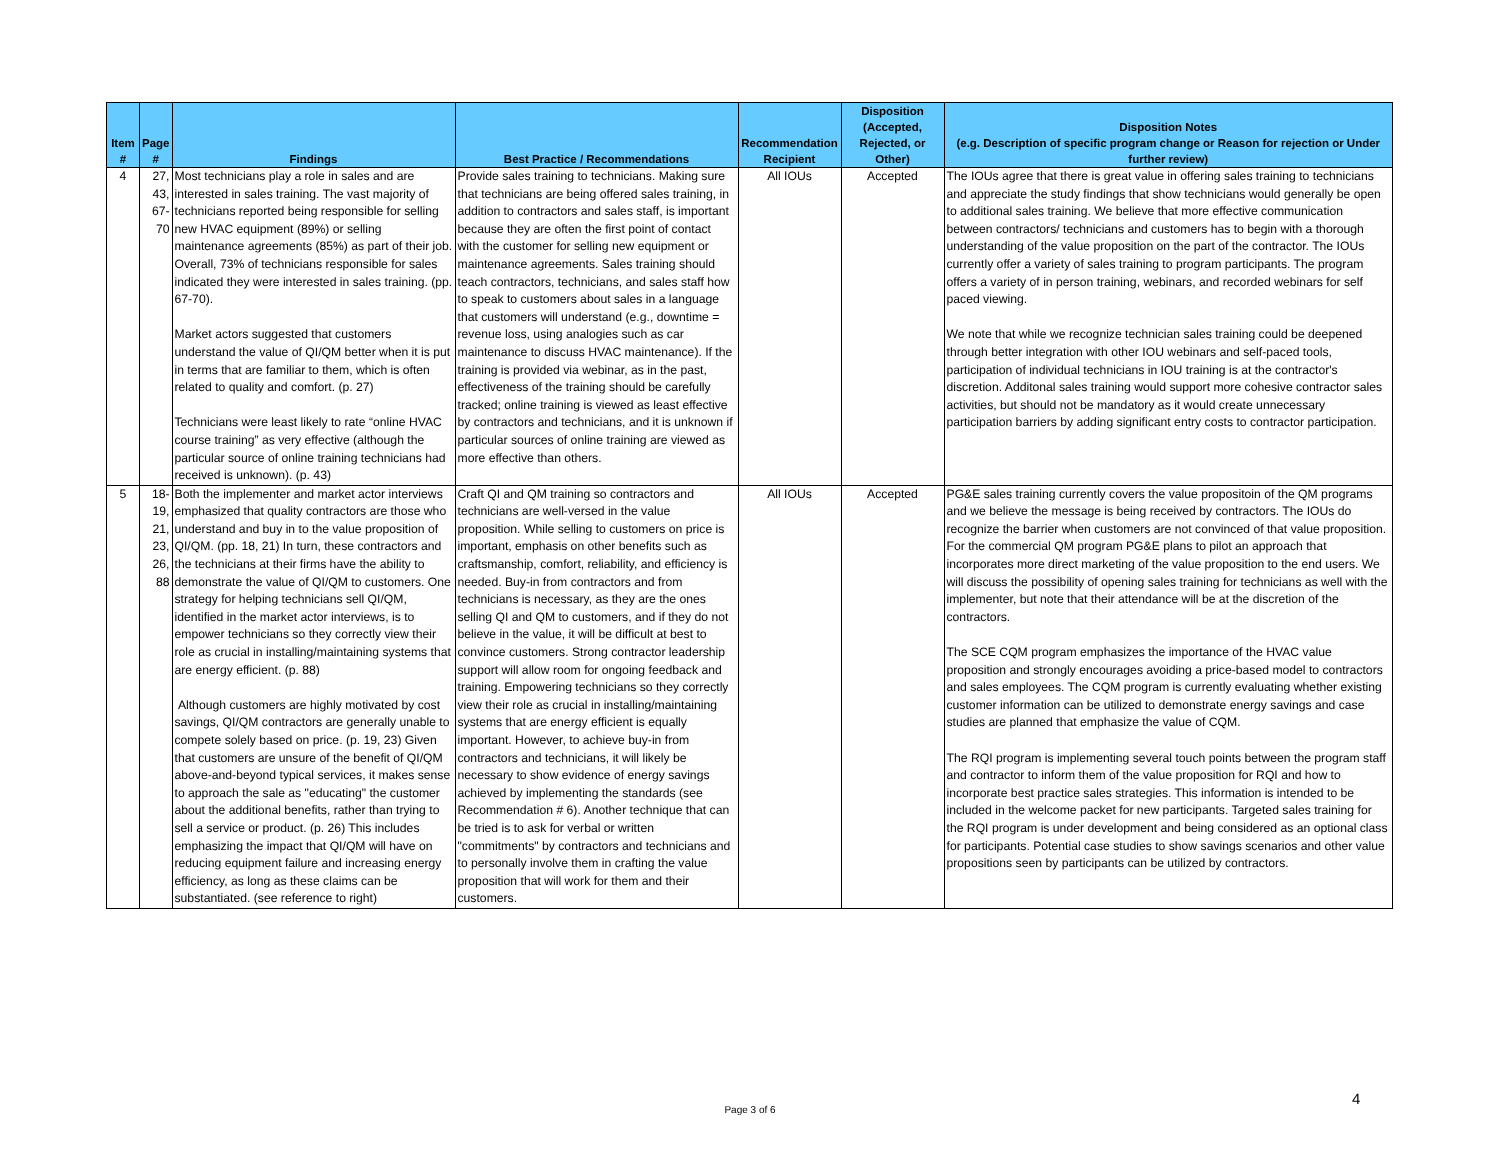| Item # | Page # | Findings | Best Practice / Recommendations | Recommendation Recipient | Disposition (Accepted, Rejected, or Other) | Disposition Notes (e.g. Description of specific program change or Reason for rejection or Under further review) |
| --- | --- | --- | --- | --- | --- | --- |
| 4 | 27, 43, 67-70 | Most technicians play a role in sales and are interested in sales training. The vast majority of technicians reported being responsible for selling new HVAC equipment (89%) or selling maintenance agreements (85%) as part of their job. Overall, 73% of technicians responsible for sales indicated they were interested in sales training. (pp. 67-70). Market actors suggested that customers understand the value of QI/QM better when it is put in terms that are familiar to them, which is often related to quality and comfort. (p. 27) Technicians were least likely to rate “online HVAC course training” as very effective (although the particular source of online training technicians had received is unknown). (p. 43) | Provide sales training to technicians. Making sure that technicians are being offered sales training, in addition to contractors and sales staff, is important because they are often the first point of contact with the customer for selling new equipment or maintenance agreements. Sales training should teach contractors, technicians, and sales staff how to speak to customers about sales in a language that customers will understand (e.g., downtime = revenue loss, using analogies such as car maintenance to discuss HVAC maintenance). If the training is provided via webinar, as in the past, effectiveness of the training should be carefully tracked; online training is viewed as least effective by contractors and technicians, and it is unknown if particular sources of online training are viewed as more effective than others. | All IOUs | Accepted | The IOUs agree that there is great value in offering sales training to technicians and appreciate the study findings that show technicians would generally be open to additional sales training. We believe that more effective communication between contractors/ technicians and customers has to begin with a thorough understanding of the value proposition on the part of the contractor. The IOUs currently offer a variety of sales training to program participants. The program offers a variety of in person training, webinars, and recorded webinars for self paced viewing. We note that while we recognize technician sales training could be deepened through better integration with other IOU webinars and self-paced tools, participation of individual technicians in IOU training is at the contractor's discretion. Additonal sales training would support more cohesive contractor sales activities, but should not be mandatory as it would create unnecessary participation barriers by adding significant entry costs to contractor participation. |
| 5 | 18-19, 21, 23, 26, 88 | Both the implementer and market actor interviews emphasized that quality contractors are those who understand and buy in to the value proposition of QI/QM. (pp. 18, 21) In turn, these contractors and the technicians at their firms have the ability to demonstrate the value of QI/QM to customers. One strategy for helping technicians sell QI/QM, identified in the market actor interviews, is to empower technicians so they correctly view their role as crucial in installing/maintaining systems that are energy efficient. (p. 88) Although customers are highly motivated by cost savings, QI/QM contractors are generally unable to compete solely based on price. (p. 19, 23) Given that customers are unsure of the benefit of QI/QM above-and-beyond typical services, it makes sense to approach the sale as "educating" the customer about the additional benefits, rather than trying to sell a service or product. (p. 26) This includes emphasizing the impact that QI/QM will have on reducing equipment failure and increasing energy efficiency, as long as these claims can be substantiated. (see reference to right) | Craft QI and QM training so contractors and technicians are well-versed in the value proposition. While selling to customers on price is important, emphasis on other benefits such as craftsmanship, comfort, reliability, and efficiency is needed. Buy-in from contractors and from technicians is necessary, as they are the ones selling QI and QM to customers, and if they do not believe in the value, it will be difficult at best to convince customers. Strong contractor leadership support will allow room for ongoing feedback and training. Empowering technicians so they correctly view their role as crucial in installing/maintaining systems that are energy efficient is equally important. However, to achieve buy-in from contractors and technicians, it will likely be necessary to show evidence of energy savings achieved by implementing the standards (see Recommendation # 6). Another technique that can be tried is to ask for verbal or written "commitments" by contractors and technicians and to personally involve them in crafting the value proposition that will work for them and their customers. | All IOUs | Accepted | PG&E sales training currently covers the value propositoin of the QM programs and we believe the message is being received by contractors. The IOUs do recognize the barrier when customers are not convinced of that value proposition. For the commercial QM program PG&E plans to pilot an approach that incorporates more direct marketing of the value proposition to the end users. We will discuss the possibility of opening sales training for technicians as well with the implementer, but note that their attendance will be at the discretion of the contractors. The SCE CQM program emphasizes the importance of the HVAC value proposition and strongly encourages avoiding a price-based model to contractors and sales employees. The CQM program is currently evaluating whether existing customer information can be utilized to demonstrate energy savings and case studies are planned that emphasize the value of CQM. The RQI program is implementing several touch points between the program staff and contractor to inform them of the value proposition for RQI and how to incorporate best practice sales strategies. This information is intended to be included in the welcome packet for new participants. Targeted sales training for the RQI program is under development and being considered as an optional class for participants. Potential case studies to show savings scenarios and other value propositions seen by participants can be utilized by contractors. |
4
Page 3 of 6